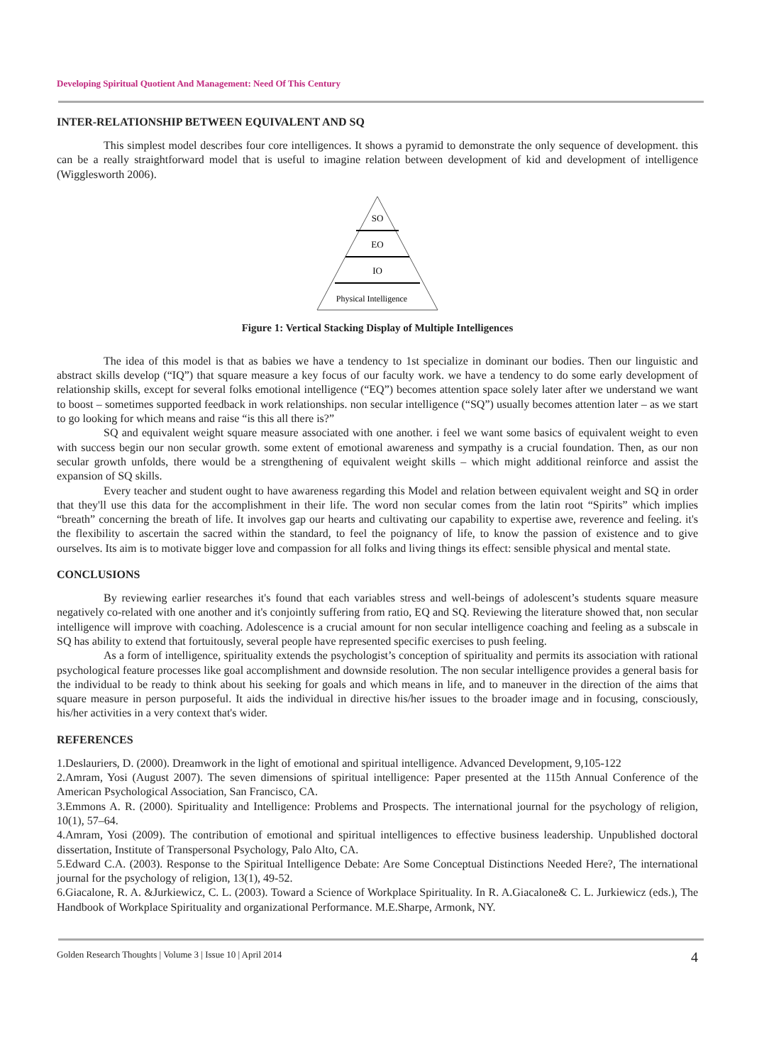Developing Spiritual Quotient And Management: Need Of This Century
INTER-RELATIONSHIP BETWEEN EQUIVALENT AND SQ
This simplest model describes four core intelligences. It shows a pyramid to demonstrate the only sequence of development. this can be a really straightforward model that is useful to imagine relation between development of kid and development of intelligence (Wigglesworth 2006).
SO
EO
IO
Physical Intelligence
Figure 1: Vertical Stacking Display of Multiple Intelligences
The idea of this model is that as babies we have a tendency to 1st specialize in dominant our bodies. Then our linguistic and abstract skills develop (“IQ”) that square measure a key focus of our faculty work. we have a tendency to do some early development of relationship skills, except for several folks emotional intelligence (“EQ”) becomes attention space solely later after we understand we want to boost – sometimes supported feedback in work relationships. non secular intelligence (“SQ”) usually becomes attention later – as we start to go looking for which means and raise “is this all there is?”
SQ and equivalent weight square measure associated with one another. i feel we want some basics of equivalent weight to even with success begin our non secular growth. some extent of emotional awareness and sympathy is a crucial foundation. Then, as our non secular growth unfolds, there would be a strengthening of equivalent weight skills – which might additional reinforce and assist the expansion of SQ skills.
Every teacher and student ought to have awareness regarding this Model and relation between equivalent weight and SQ in order that they'll use this data for the accomplishment in their life. The word non secular comes from the latin root “Spirits” which implies “breath” concerning the breath of life. It involves gap our hearts and cultivating our capability to expertise awe, reverence and feeling. it's the flexibility to ascertain the sacred within the standard, to feel the poignancy of life, to know the passion of existence and to give ourselves. Its aim is to motivate bigger love and compassion for all folks and living things its effect: sensible physical and mental state.
CONCLUSIONS
By reviewing earlier researches it's found that each variables stress and well-beings of adolescent’s students square measure negatively co-related with one another and it's conjointly suffering from ratio, EQ and SQ. Reviewing the literature showed that, non secular intelligence will improve with coaching. Adolescence is a crucial amount for non secular intelligence coaching and feeling as a subscale in SQ has ability to extend that fortuitously, several people have represented specific exercises to push feeling.
As a form of intelligence, spirituality extends the psychologist’s conception of spirituality and permits its association with rational psychological feature processes like goal accomplishment and downside resolution. The non secular intelligence provides a general basis for the individual to be ready to think about his seeking for goals and which means in life, and to maneuver in the direction of the aims that square measure in person purposeful. It aids the individual in directive his/her issues to the broader image and in focusing, consciously, his/her activities in a very context that's wider.
REFERENCES
1.Deslauriers, D. (2000). Dreamwork in the light of emotional and spiritual intelligence. Advanced Development, 9,105-122
2.Amram, Yosi (August 2007). The seven dimensions of spiritual intelligence: Paper presented at the 115th Annual Conference of the American Psychological Association, San Francisco, CA.
3.Emmons A. R. (2000). Spirituality and Intelligence: Problems and Prospects. The international journal for the psychology of religion, 10(1), 57–64.
4.Amram, Yosi (2009). The contribution of emotional and spiritual intelligences to effective business leadership. Unpublished doctoral dissertation, Institute of Transpersonal Psychology, Palo Alto, CA.
5.Edward C.A. (2003). Response to the Spiritual Intelligence Debate: Are Some Conceptual Distinctions Needed Here?, The international journal for the psychology of religion, 13(1), 49-52.
6.Giacalone, R. A. &Jurkiewicz, C. L. (2003). Toward a Science of Workplace Spirituality. In R. A.Giacalone& C. L. Jurkiewicz (eds.), The Handbook of Workplace Spirituality and organizational Performance. M.E.Sharpe, Armonk, NY.
Golden Research Thoughts | Volume 3 | Issue 10 | April 2014 4